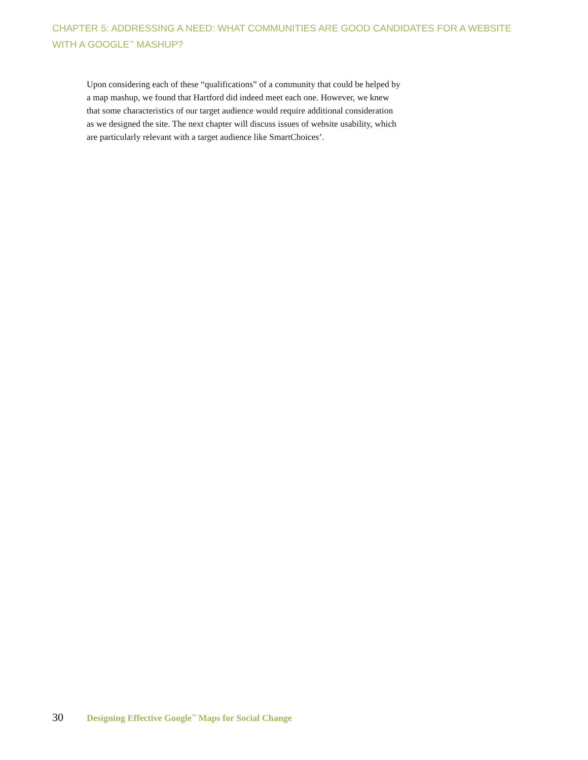CHAPTER 5: ADDRESSING A NEED: WHAT COMMUNITIES ARE GOOD CANDIDATES FOR A WEBSITE WITH A GOOGLE<sup>™</sup> MASHUP?
Upon considering each of these “qualifications” of a community that could be helped by a map mashup, we found that Hartford did indeed meet each one. However, we knew that some characteristics of our target audience would require additional consideration as we designed the site. The next chapter will discuss issues of website usability, which are particularly relevant with a target audience like SmartChoices’.
30 Designing Effective Google<sup>™</sup> Maps for Social Change